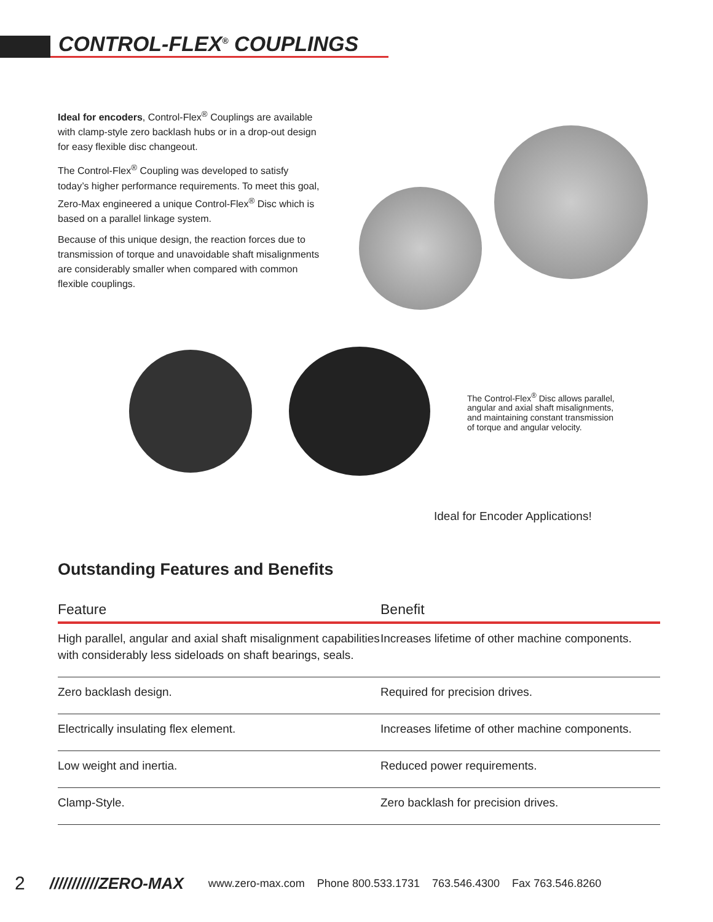CONTROL-FLEX<sup>®</sup> COUPLINGS
Ideal for encoders, Control-Flex<sup>®</sup> Couplings are available with clamp-style zero backlash hubs or in a drop-out design for easy flexible disc changeout.
The Control-Flex<sup>®</sup> Coupling was developed to satisfy today’s higher performance requirements. To meet this goal, Zero-Max engineered a unique Control-Flex<sup>®</sup> Disc which is based on a parallel linkage system.
Because of this unique design, the reaction forces due to transmission of torque and unavoidable shaft misalignments are considerably smaller when compared with common flexible couplings.
The Control-Flex<sup>®</sup> Disc allows parallel, angular and axial shaft misalignments, and maintaining constant transmission of torque and angular velocity.
Ideal for Encoder Applications!
Outstanding Features and Benefits
| Feature | Benefit |
| --- | --- |
| High parallel, angular and axial shaft misalignment capabilities with considerably less sideloads on shaft bearings, seals. | Increases lifetime of other machine components. |
| Zero backlash design. | Required for precision drives. |
| Electrically insulating flex element. | Increases lifetime of other machine components. |
| Low weight and inertia. | Reduced power requirements. |
| Clamp-Style. | Zero backlash for precision drives. |
2 ///////////ZERO-MAX www.zero-max.com Phone 800.533.1731 763.546.4300 Fax 763.546.8260